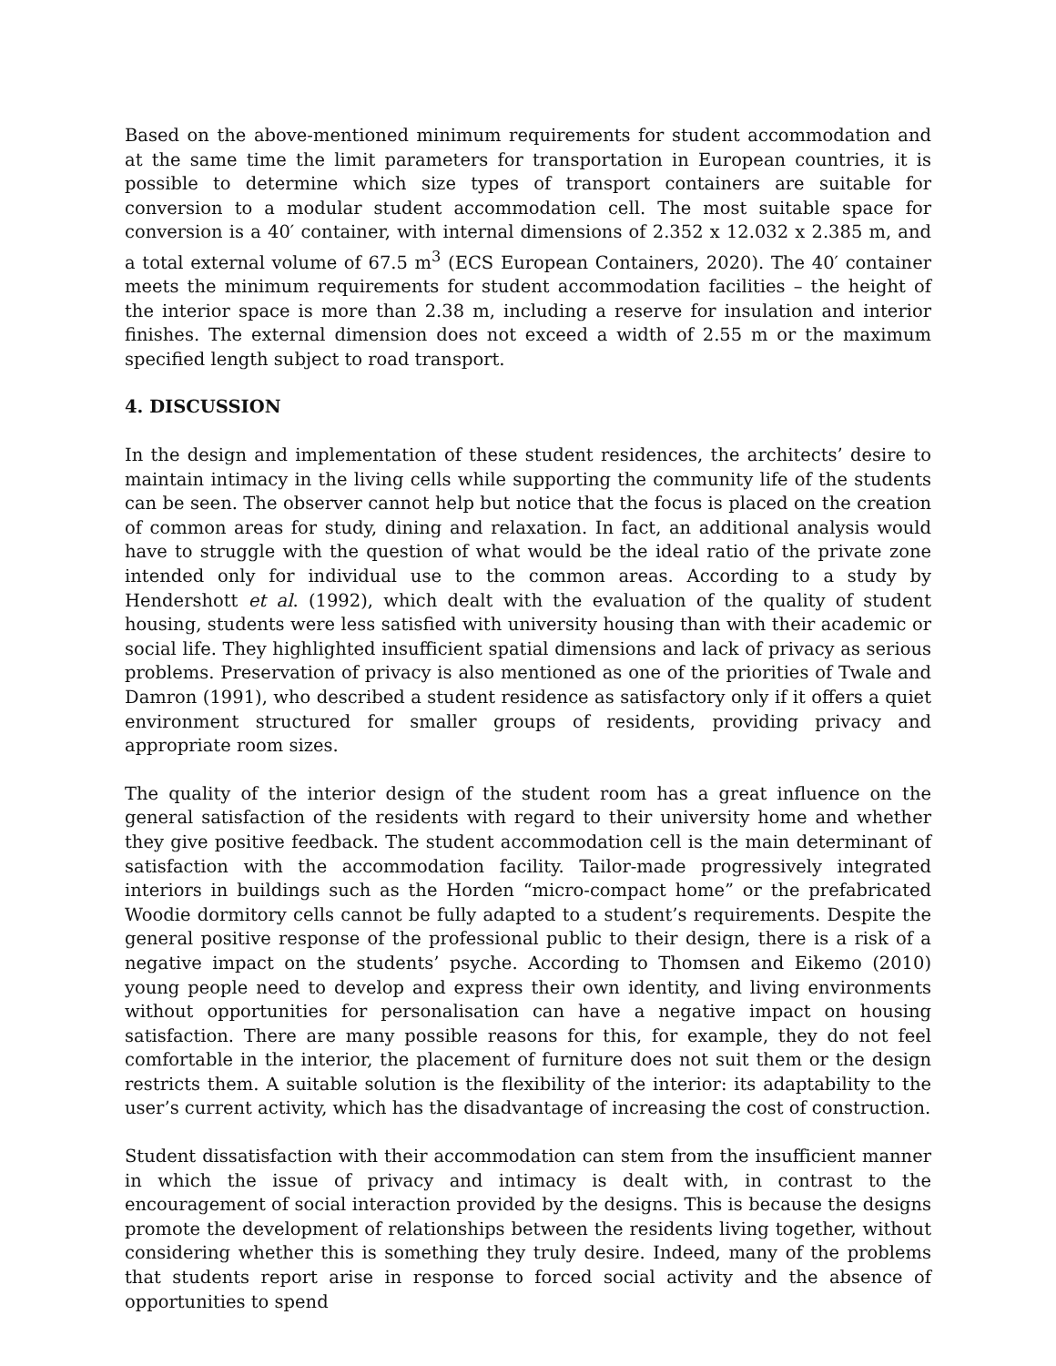Based on the above-mentioned minimum requirements for student accommodation and at the same time the limit parameters for transportation in European countries, it is possible to determine which size types of transport containers are suitable for conversion to a modular student accommodation cell. The most suitable space for conversion is a 40′ container, with internal dimensions of 2.352 x 12.032 x 2.385 m, and a total external volume of 67.5 m<sup>3</sup> (ECS European Containers, 2020). The 40′ container meets the minimum requirements for student accommodation facilities – the height of the interior space is more than 2.38 m, including a reserve for insulation and interior finishes. The external dimension does not exceed a width of 2.55 m or the maximum specified length subject to road transport.
4. DISCUSSION
In the design and implementation of these student residences, the architects’ desire to maintain intimacy in the living cells while supporting the community life of the students can be seen. The observer cannot help but notice that the focus is placed on the creation of common areas for study, dining and relaxation. In fact, an additional analysis would have to struggle with the question of what would be the ideal ratio of the private zone intended only for individual use to the common areas. According to a study by Hendershott et al. (1992), which dealt with the evaluation of the quality of student housing, students were less satisfied with university housing than with their academic or social life. They highlighted insufficient spatial dimensions and lack of privacy as serious problems. Preservation of privacy is also mentioned as one of the priorities of Twale and Damron (1991), who described a student residence as satisfactory only if it offers a quiet environment structured for smaller groups of residents, providing privacy and appropriate room sizes.
The quality of the interior design of the student room has a great influence on the general satisfaction of the residents with regard to their university home and whether they give positive feedback. The student accommodation cell is the main determinant of satisfaction with the accommodation facility. Tailor-made progressively integrated interiors in buildings such as the Horden “micro-compact home” or the prefabricated Woodie dormitory cells cannot be fully adapted to a student’s requirements. Despite the general positive response of the professional public to their design, there is a risk of a negative impact on the students’ psyche. According to Thomsen and Eikemo (2010) young people need to develop and express their own identity, and living environments without opportunities for personalisation can have a negative impact on housing satisfaction. There are many possible reasons for this, for example, they do not feel comfortable in the interior, the placement of furniture does not suit them or the design restricts them. A suitable solution is the flexibility of the interior: its adaptability to the user’s current activity, which has the disadvantage of increasing the cost of construction.
Student dissatisfaction with their accommodation can stem from the insufficient manner in which the issue of privacy and intimacy is dealt with, in contrast to the encouragement of social interaction provided by the designs. This is because the designs promote the development of relationships between the residents living together, without considering whether this is something they truly desire. Indeed, many of the problems that students report arise in response to forced social activity and the absence of opportunities to spend